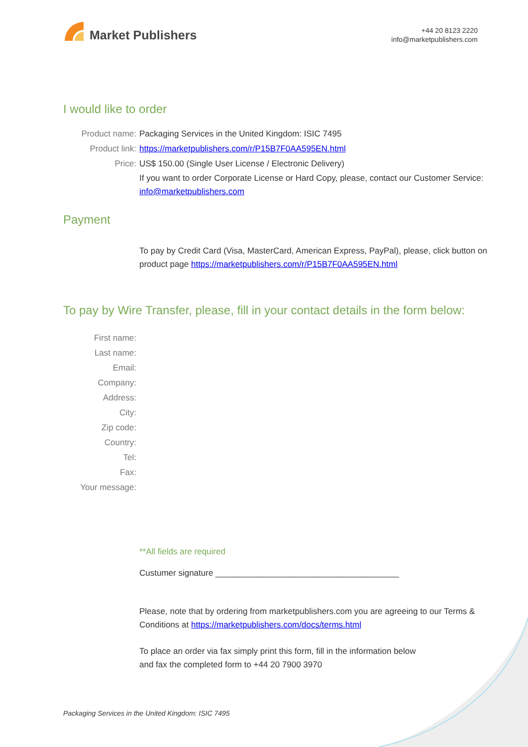Market Publishers
+44 20 8123 2220
info@marketpublishers.com
I would like to order
Product name: Packaging Services in the United Kingdom: ISIC 7495
Product link: https://marketpublishers.com/r/P15B7F0AA595EN.html
Price: US$ 150.00 (Single User License / Electronic Delivery)
If you want to order Corporate License or Hard Copy, please, contact our Customer Service:
info@marketpublishers.com
Payment
To pay by Credit Card (Visa, MasterCard, American Express, PayPal), please, click button on product page https://marketpublishers.com/r/P15B7F0AA595EN.html
To pay by Wire Transfer, please, fill in your contact details in the form below:
First name:
Last name:
Email:
Company:
Address:
City:
Zip code:
Country:
Tel:
Fax:
Your message:
**All fields are required
Custumer signature _______________________________________
Please, note that by ordering from marketpublishers.com you are agreeing to our Terms & Conditions at https://marketpublishers.com/docs/terms.html
To place an order via fax simply print this form, fill in the information below
and fax the completed form to +44 20 7900 3970
Packaging Services in the United Kingdom: ISIC 7495